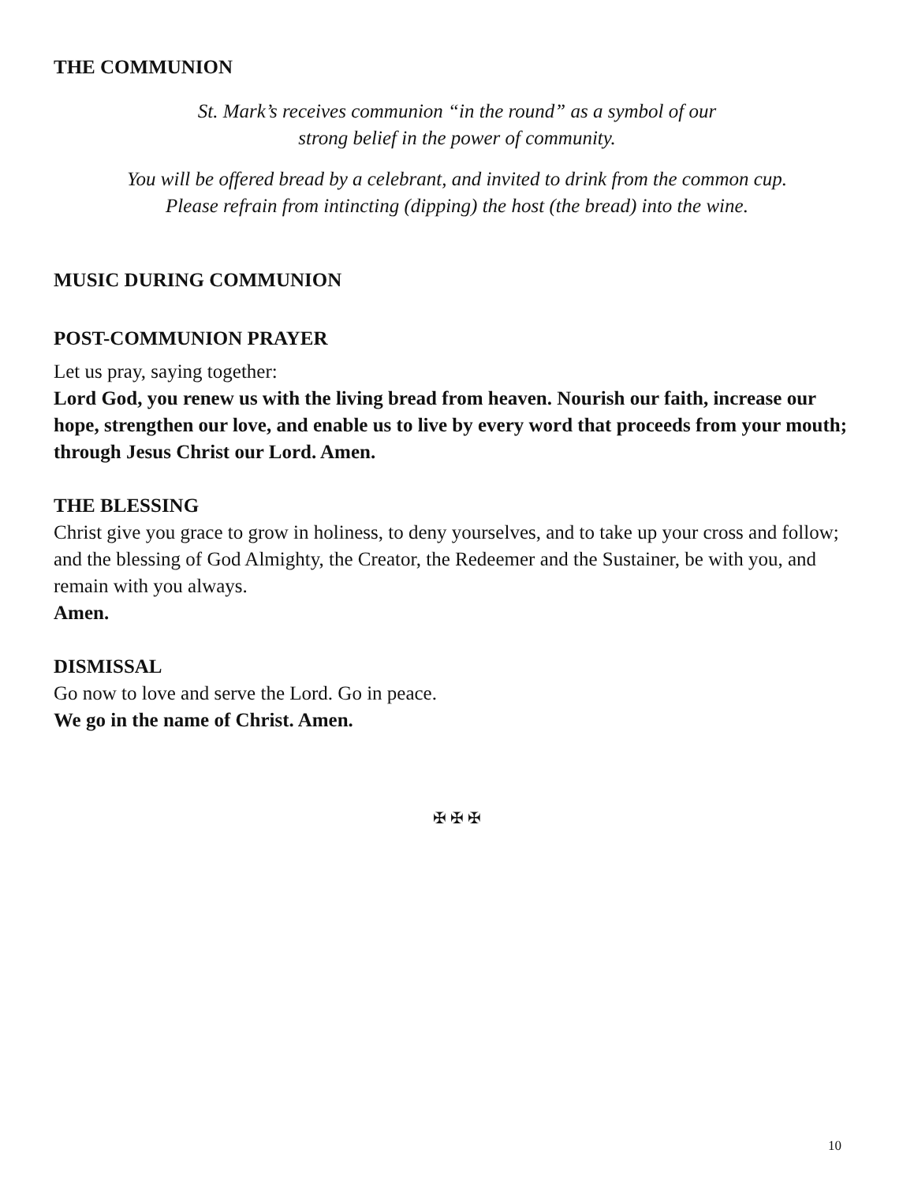THE COMMUNION
St. Mark’s receives communion “in the round” as a symbol of our
strong belief in the power of community.
You will be offered bread by a celebrant, and invited to drink from the common cup.
Please refrain from intincting (dipping) the host (the bread) into the wine.
MUSIC DURING COMMUNION
POST-COMMUNION PRAYER
Let us pray, saying together:
Lord God, you renew us with the living bread from heaven. Nourish our faith, increase our hope, strengthen our love, and enable us to live by every word that proceeds from your mouth; through Jesus Christ our Lord. Amen.
THE BLESSING
Christ give you grace to grow in holiness, to deny yourselves, and to take up your cross and follow; and the blessing of God Almighty, the Creator, the Redeemer and the Sustainer, be with you, and remain with you always.
Amen.
DISMISSAL
Go now to love and serve the Lord. Go in peace.
We go in the name of Christ. Amen.
✠ ✠ ✠
10